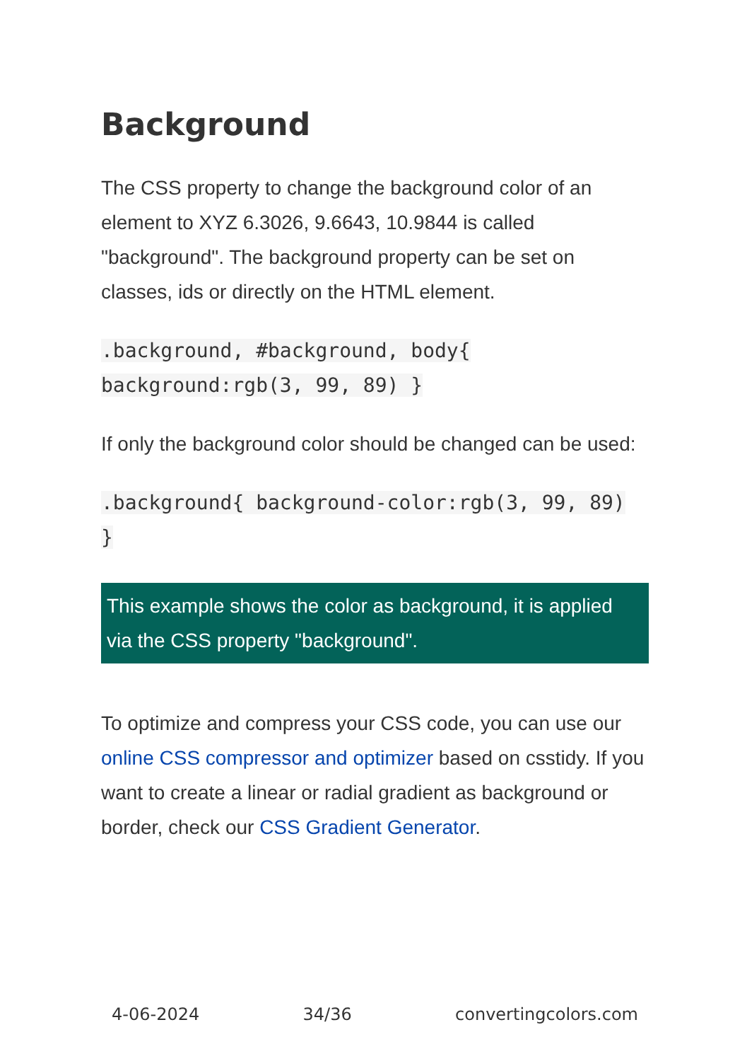Background
The CSS property to change the background color of an element to XYZ 6.3026, 9.6643, 10.9844 is called "background". The background property can be set on classes, ids or directly on the HTML element.
.background, #background, body{ background:rgb(3, 99, 89) }
If only the background color should be changed can be used:
.background{ background-color:rgb(3, 99, 89) }
This example shows the color as background, it is applied via the CSS property "background".
To optimize and compress your CSS code, you can use our online CSS compressor and optimizer based on csstidy. If you want to create a linear or radial gradient as background or border, check our CSS Gradient Generator.
4-06-2024 34/36 convertingcolors.com